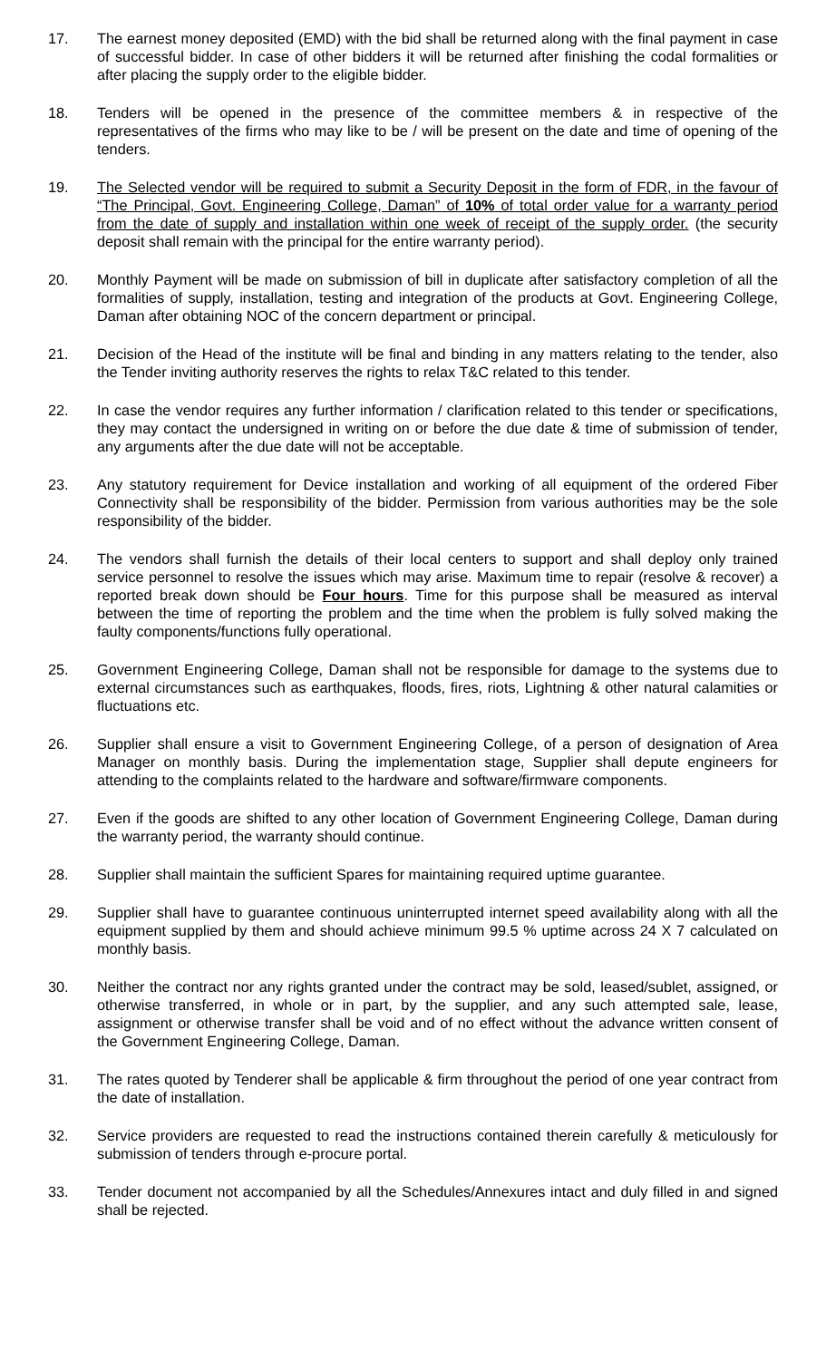17. The earnest money deposited (EMD) with the bid shall be returned along with the final payment in case of successful bidder. In case of other bidders it will be returned after finishing the codal formalities or after placing the supply order to the eligible bidder.
18. Tenders will be opened in the presence of the committee members & in respective of the representatives of the firms who may like to be / will be present on the date and time of opening of the tenders.
19. The Selected vendor will be required to submit a Security Deposit in the form of FDR, in the favour of “The Principal, Govt. Engineering College, Daman” of 10% of total order value for a warranty period from the date of supply and installation within one week of receipt of the supply order. (the security deposit shall remain with the principal for the entire warranty period).
20. Monthly Payment will be made on submission of bill in duplicate after satisfactory completion of all the formalities of supply, installation, testing and integration of the products at Govt. Engineering College, Daman after obtaining NOC of the concern department or principal.
21. Decision of the Head of the institute will be final and binding in any matters relating to the tender, also the Tender inviting authority reserves the rights to relax T&C related to this tender.
22. In case the vendor requires any further information / clarification related to this tender or specifications, they may contact the undersigned in writing on or before the due date & time of submission of tender, any arguments after the due date will not be acceptable.
23. Any statutory requirement for Device installation and working of all equipment of the ordered Fiber Connectivity shall be responsibility of the bidder. Permission from various authorities may be the sole responsibility of the bidder.
24. The vendors shall furnish the details of their local centers to support and shall deploy only trained service personnel to resolve the issues which may arise. Maximum time to repair (resolve & recover) a reported break down should be Four hours. Time for this purpose shall be measured as interval between the time of reporting the problem and the time when the problem is fully solved making the faulty components/functions fully operational.
25. Government Engineering College, Daman shall not be responsible for damage to the systems due to external circumstances such as earthquakes, floods, fires, riots, Lightning & other natural calamities or fluctuations etc.
26. Supplier shall ensure a visit to Government Engineering College, of a person of designation of Area Manager on monthly basis. During the implementation stage, Supplier shall depute engineers for attending to the complaints related to the hardware and software/firmware components.
27. Even if the goods are shifted to any other location of Government Engineering College, Daman during the warranty period, the warranty should continue.
28. Supplier shall maintain the sufficient Spares for maintaining required uptime guarantee.
29. Supplier shall have to guarantee continuous uninterrupted internet speed availability along with all the equipment supplied by them and should achieve minimum 99.5 % uptime across 24 X 7 calculated on monthly basis.
30. Neither the contract nor any rights granted under the contract may be sold, leased/sublet, assigned, or otherwise transferred, in whole or in part, by the supplier, and any such attempted sale, lease, assignment or otherwise transfer shall be void and of no effect without the advance written consent of the Government Engineering College, Daman.
31. The rates quoted by Tenderer shall be applicable & firm throughout the period of one year contract from the date of installation.
32. Service providers are requested to read the instructions contained therein carefully & meticulously for submission of tenders through e-procure portal.
33. Tender document not accompanied by all the Schedules/Annexures intact and duly filled in and signed shall be rejected.